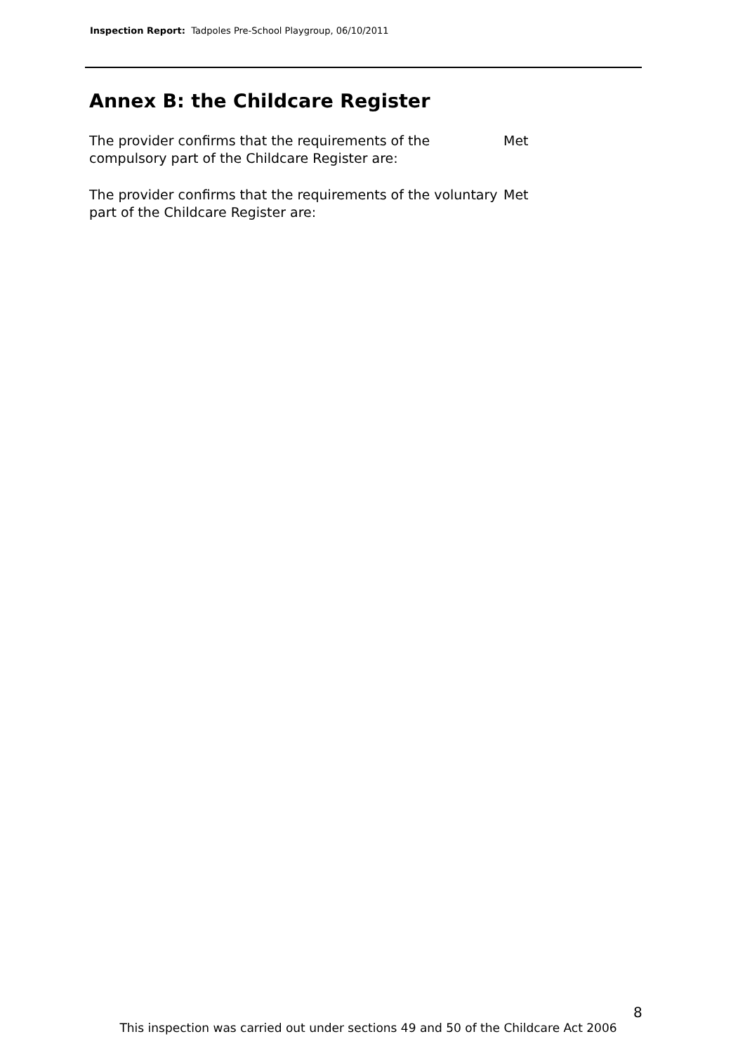Inspection Report: Tadpoles Pre-School Playgroup, 06/10/2011
Annex B: the Childcare Register
The provider confirms that the requirements of the compulsory part of the Childcare Register are:
Met
The provider confirms that the requirements of the voluntary part of the Childcare Register are:
Met
8
This inspection was carried out under sections 49 and 50 of the Childcare Act 2006